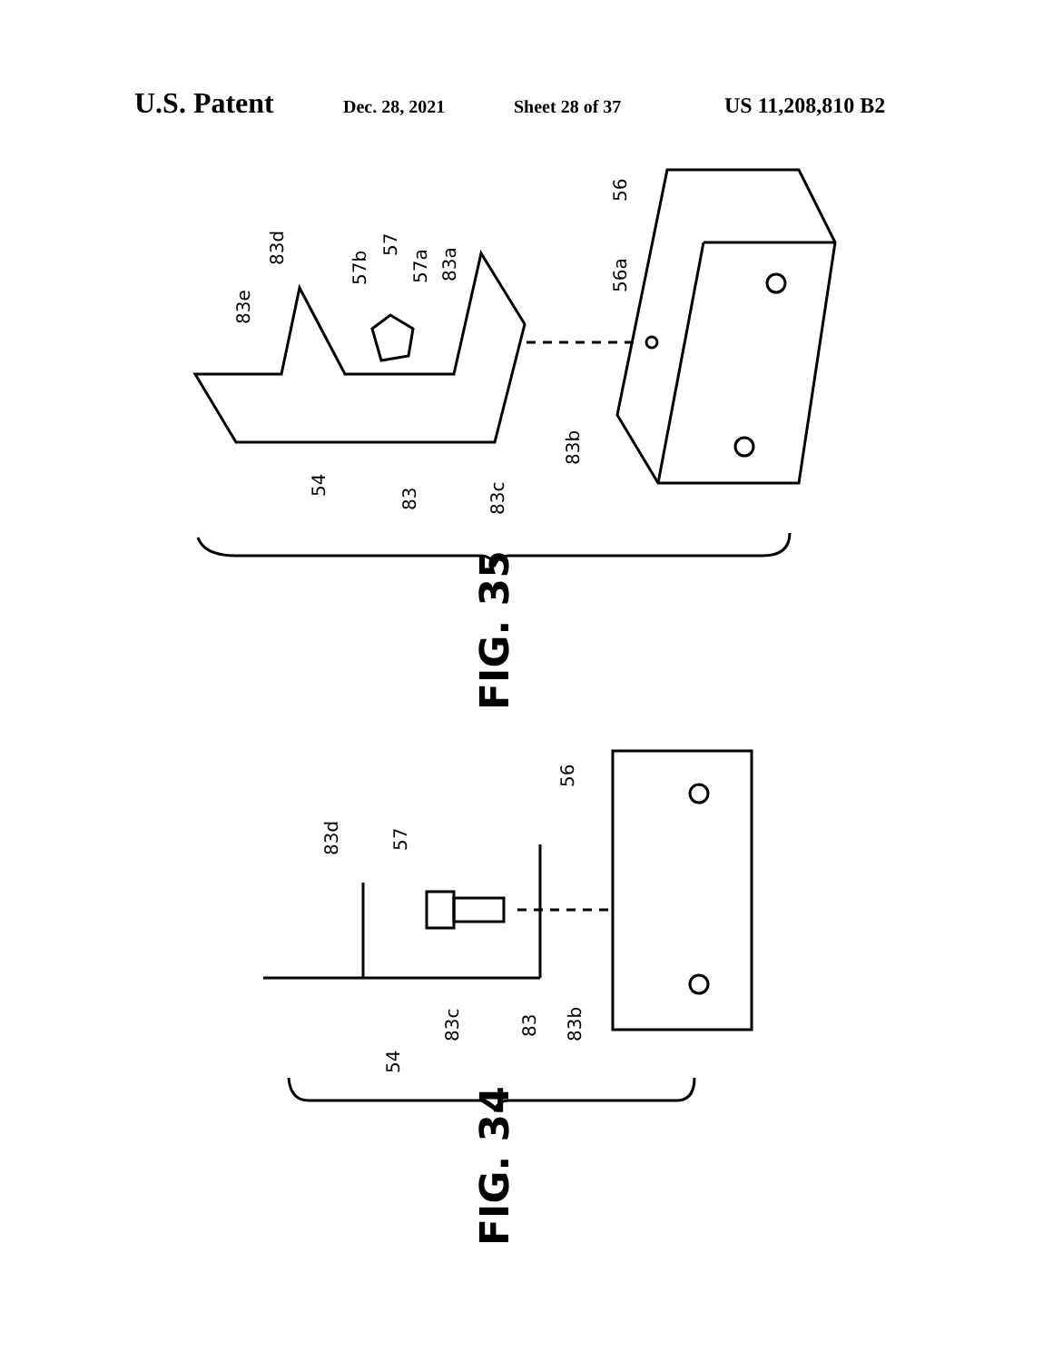U.S. Patent Dec. 28, 2021 Sheet 28 of 37 US 11,208,810 B2
83e
83d
57b
57
57a
83a
56
56a
54
83
83c
83b
FIG. 35
83d
57
56
54
83c
83
83b
FIG. 34